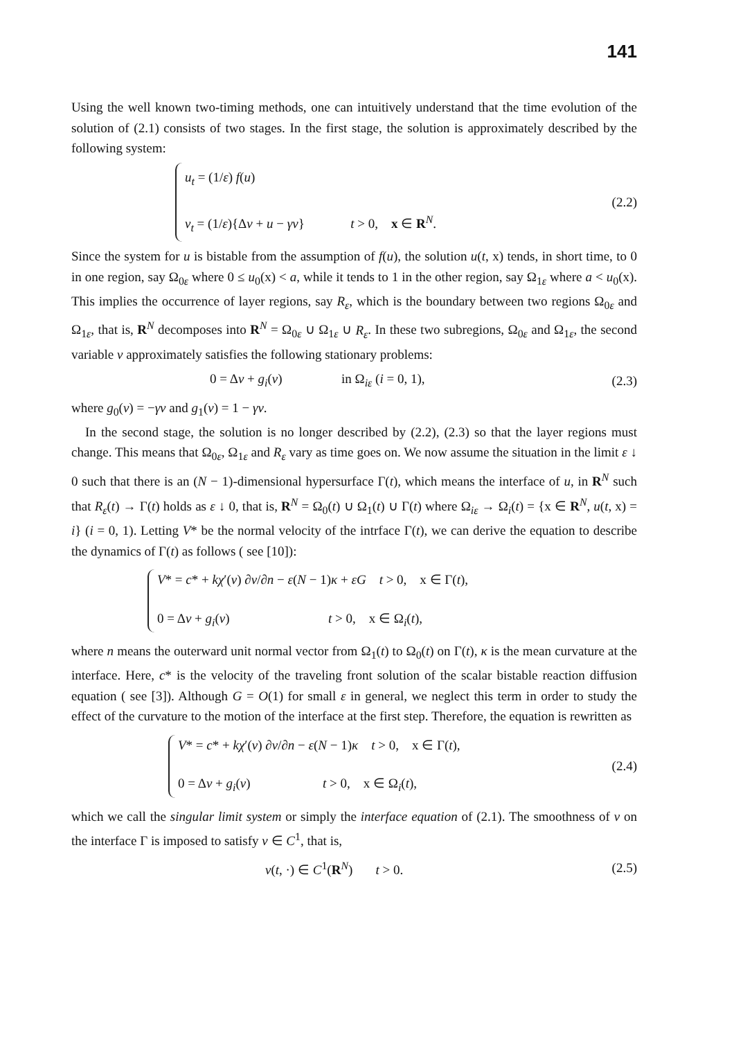141
Using the well known two-timing methods, one can intuitively understand that the time evolution of the solution of (2.1) consists of two stages. In the first stage, the solution is approximately described by the following system:
u<sub>t</sub> = (1/ε) f(u)
v<sub>t</sub> = (1/ε){Δv + u − γv}
t > 0, x ∈ R<sup>N</sup>.
(2.2)
Since the system for u is bistable from the assumption of f(u), the solution u(t, x) tends, in short time, to 0 in one region, say Ω<sub>0ε</sub> where 0 ≤ u<sub>0</sub>(x) < a, while it tends to 1 in the other region, say Ω<sub>1ε</sub> where a < u<sub>0</sub>(x). This implies the occurrence of layer regions, say R<sub>ε</sub>, which is the boundary between two regions Ω<sub>0ε</sub> and Ω<sub>1ε</sub>, that is, R<sup>N</sup> decomposes into R<sup>N</sup> = Ω<sub>0ε</sub> ∪ Ω<sub>1ε</sub> ∪ R<sub>ε</sub>. In these two subregions, Ω<sub>0ε</sub> and Ω<sub>1ε</sub>, the second variable v approximately satisfies the following stationary problems:
0 = Δv + g<sub>i</sub>(v) in Ω<sub>iε</sub> (i = 0, 1),
(2.3)
where g<sub>0</sub>(v) = −γv and g<sub>1</sub>(v) = 1 − γv.
In the second stage, the solution is no longer described by (2.2), (2.3) so that the layer regions must change. This means that Ω<sub>0ε</sub>, Ω<sub>1ε</sub> and R<sub>ε</sub> vary as time goes on. We now assume the situation in the limit ε ↓ 0 such that there is an (N − 1)-dimensional hypersurface Γ(t), which means the interface of u, in R<sup>N</sup> such that R<sub>ε</sub>(t) → Γ(t) holds as ε ↓ 0, that is, R<sup>N</sup> = Ω<sub>0</sub>(t) ∪ Ω<sub>1</sub>(t) ∪ Γ(t) where Ω<sub>iε</sub> → Ω<sub>i</sub>(t) = {x ∈ R<sup>N</sup>, u(t, x) = i} (i = 0, 1). Letting V* be the normal velocity of the intrface Γ(t), we can derive the equation to describe the dynamics of Γ(t) as follows ( see [10]):
V* = c* + kχ′(v) ∂v/∂n − ε(N − 1)κ + εG t > 0, x ∈ Γ(t),
0 = Δv + g<sub>i</sub>(v) t > 0, x ∈ Ω<sub>i</sub>(t),
where n means the outerward unit normal vector from Ω<sub>1</sub>(t) to Ω<sub>0</sub>(t) on Γ(t), κ is the mean curvature at the interface. Here, c* is the velocity of the traveling front solution of the scalar bistable reaction diffusion equation ( see [3]). Although G = O(1) for small ε in general, we neglect this term in order to study the effect of the curvature to the motion of the interface at the first step. Therefore, the equation is rewritten as
V* = c* + kχ′(v) ∂v/∂n − ε(N − 1)κ t > 0, x ∈ Γ(t),
0 = Δv + g<sub>i</sub>(v) t > 0, x ∈ Ω<sub>i</sub>(t),
(2.4)
which we call the singular limit system or simply the interface equation of (2.1). The smoothness of v on the interface Γ is imposed to satisfy v ∈ C<sup>1</sup>, that is,
v(t, ·) ∈ C<sup>1</sup>(R<sup>N</sup>) t > 0. (2.5)